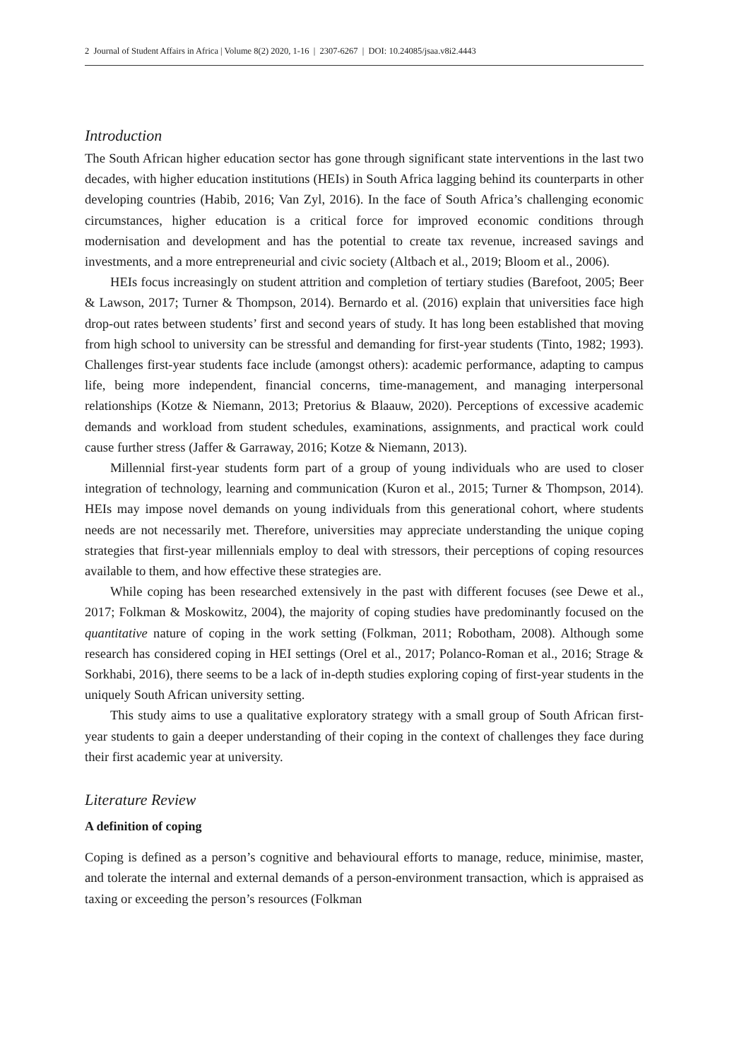2 Journal of Student Affairs in Africa | Volume 8(2) 2020, 1-16 | 2307-6267 | DOI: 10.24085/jsaa.v8i2.4443
Introduction
The South African higher education sector has gone through significant state interventions in the last two decades, with higher education institutions (HEIs) in South Africa lagging behind its counterparts in other developing countries (Habib, 2016; Van Zyl, 2016). In the face of South Africa’s challenging economic circumstances, higher education is a critical force for improved economic conditions through modernisation and development and has the potential to create tax revenue, increased savings and investments, and a more entrepreneurial and civic society (Altbach et al., 2019; Bloom et al., 2006).
HEIs focus increasingly on student attrition and completion of tertiary studies (Barefoot, 2005; Beer & Lawson, 2017; Turner & Thompson, 2014). Bernardo et al. (2016) explain that universities face high drop-out rates between students’ first and second years of study. It has long been established that moving from high school to university can be stressful and demanding for first-year students (Tinto, 1982; 1993). Challenges first-year students face include (amongst others): academic performance, adapting to campus life, being more independent, financial concerns, time-management, and managing interpersonal relationships (Kotze & Niemann, 2013; Pretorius & Blaauw, 2020). Perceptions of excessive academic demands and workload from student schedules, examinations, assignments, and practical work could cause further stress (Jaffer & Garraway, 2016; Kotze & Niemann, 2013).
Millennial first-year students form part of a group of young individuals who are used to closer integration of technology, learning and communication (Kuron et al., 2015; Turner & Thompson, 2014). HEIs may impose novel demands on young individuals from this generational cohort, where students needs are not necessarily met. Therefore, universities may appreciate understanding the unique coping strategies that first-year millennials employ to deal with stressors, their perceptions of coping resources available to them, and how effective these strategies are.
While coping has been researched extensively in the past with different focuses (see Dewe et al., 2017; Folkman & Moskowitz, 2004), the majority of coping studies have predominantly focused on the quantitative nature of coping in the work setting (Folkman, 2011; Robotham, 2008). Although some research has considered coping in HEI settings (Orel et al., 2017; Polanco-Roman et al., 2016; Strage & Sorkhabi, 2016), there seems to be a lack of in-depth studies exploring coping of first-year students in the uniquely South African university setting.
This study aims to use a qualitative exploratory strategy with a small group of South African first-year students to gain a deeper understanding of their coping in the context of challenges they face during their first academic year at university.
Literature Review
A definition of coping
Coping is defined as a person’s cognitive and behavioural efforts to manage, reduce, minimise, master, and tolerate the internal and external demands of a person-environment transaction, which is appraised as taxing or exceeding the person’s resources (Folkman